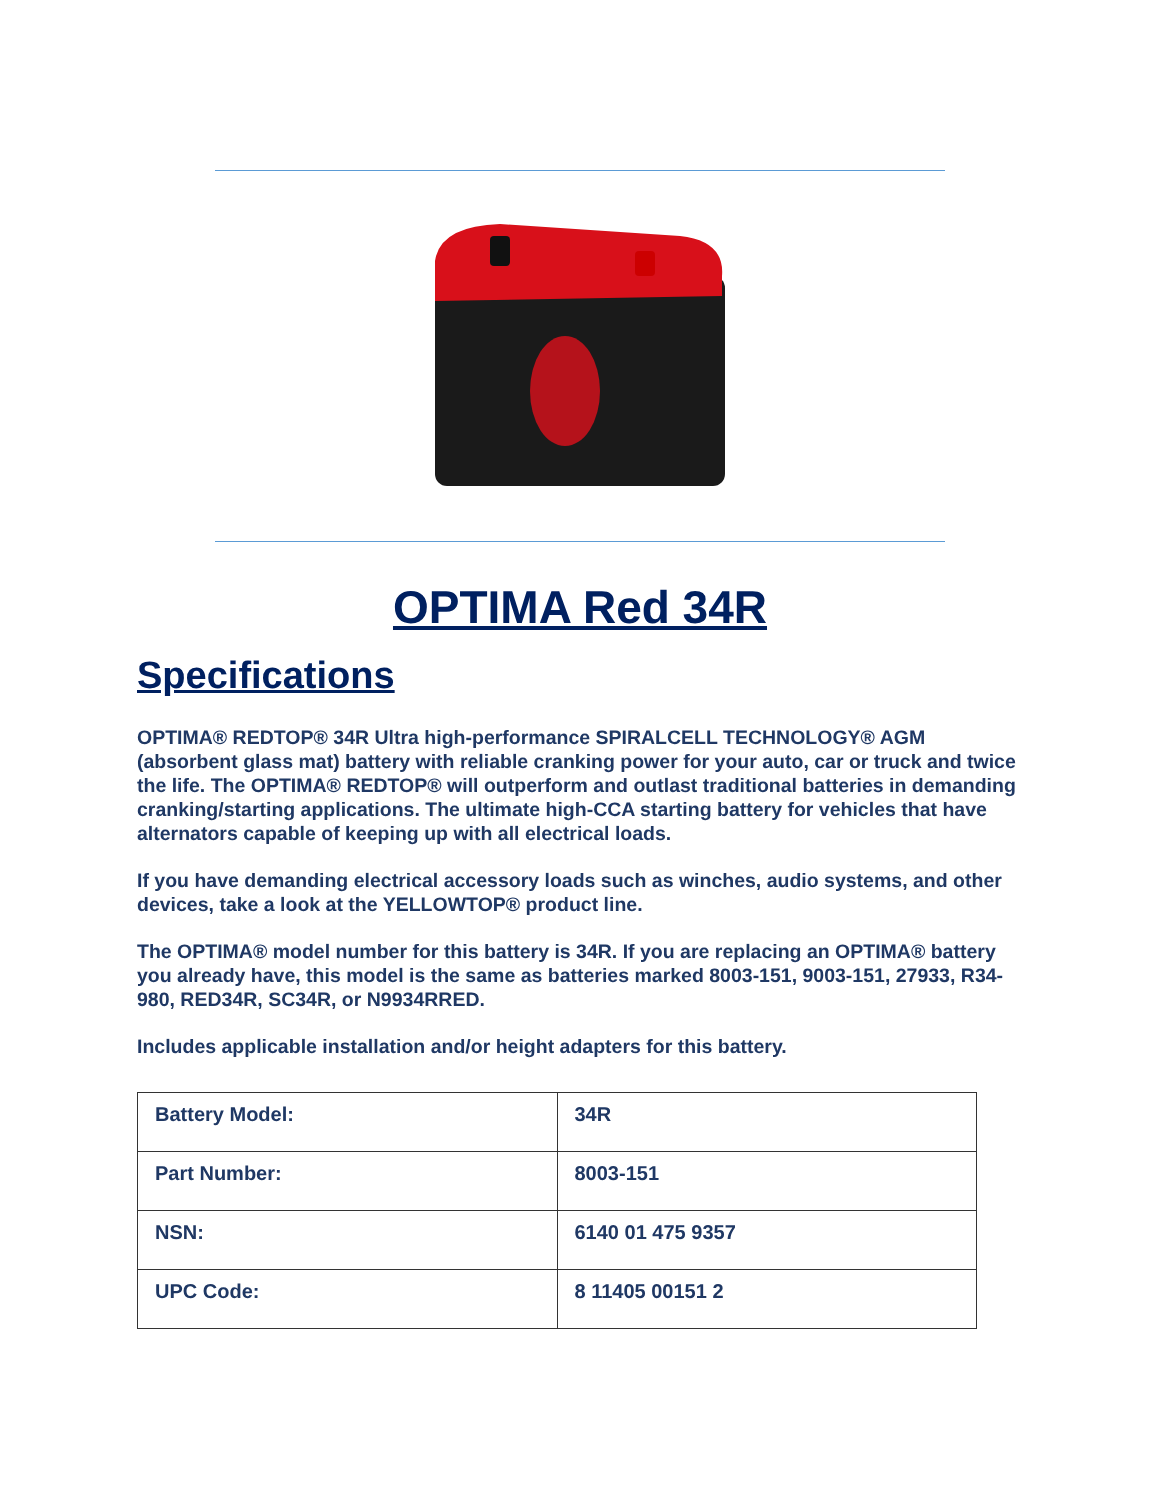OPTIMA Red 34R
Specifications
OPTIMA® REDTOP® 34R Ultra high-performance SPIRALCELL TECHNOLOGY® AGM (absorbent glass mat) battery with reliable cranking power for your auto, car or truck and twice the life. The OPTIMA® REDTOP® will outperform and outlast traditional batteries in demanding cranking/starting applications. The ultimate high-CCA starting battery for vehicles that have alternators capable of keeping up with all electrical loads.
If you have demanding electrical accessory loads such as winches, audio systems, and other devices, take a look at the YELLOWTOP® product line.
The OPTIMA® model number for this battery is 34R. If you are replacing an OPTIMA® battery you already have, this model is the same as batteries marked 8003-151, 9003-151, 27933, R34-980, RED34R, SC34R, or N9934RRED.
Includes applicable installation and/or height adapters for this battery.
| Battery Model: | 34R |
| Part Number: | 8003-151 |
| NSN: | 6140 01 475 9357 |
| UPC Code: | 8 11405 00151 2 |